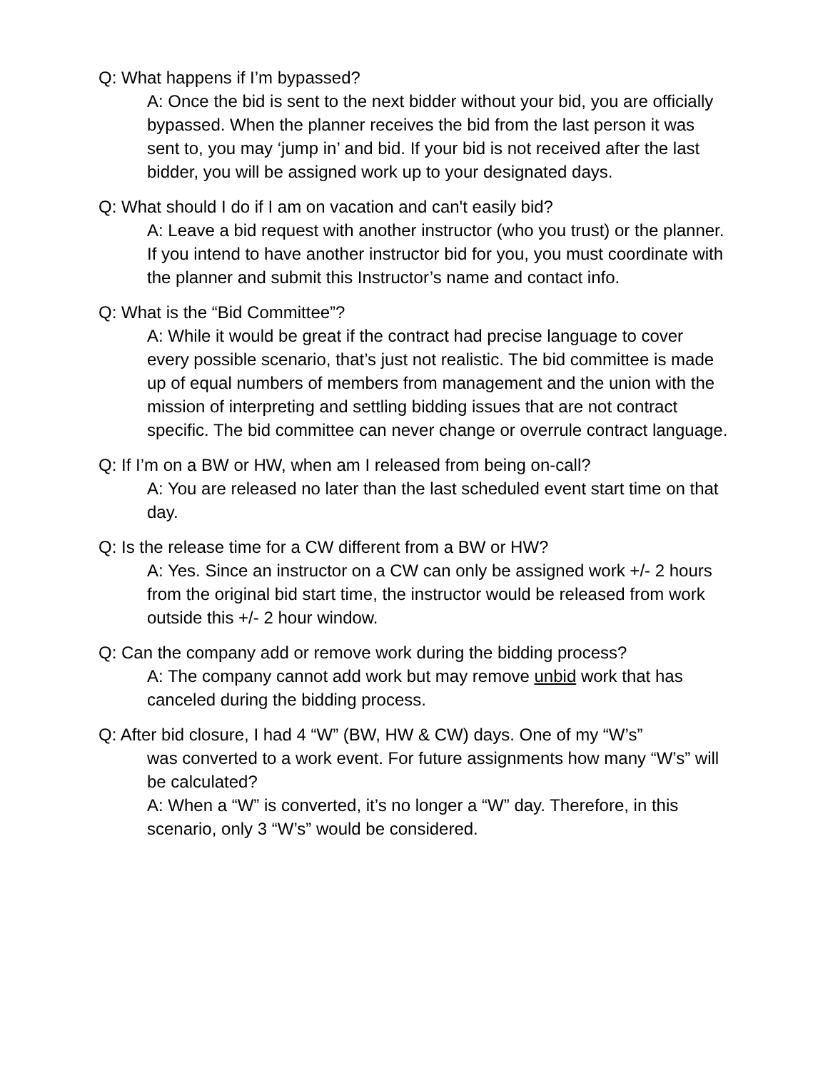Q: What happens if I’m bypassed?
A: Once the bid is sent to the next bidder without your bid, you are officially bypassed. When the planner receives the bid from the last person it was sent to, you may ‘jump in’ and bid. If your bid is not received after the last bidder, you will be assigned work up to your designated days.
Q: What should I do if I am on vacation and can't easily bid?
A: Leave a bid request with another instructor (who you trust) or the planner. If you intend to have another instructor bid for you, you must coordinate with the planner and submit this Instructor’s name and contact info.
Q: What is the “Bid Committee”?
A: While it would be great if the contract had precise language to cover every possible scenario, that’s just not realistic. The bid committee is made up of equal numbers of members from management and the union with the mission of interpreting and settling bidding issues that are not contract specific. The bid committee can never change or overrule contract language.
Q: If I’m on a BW or HW, when am I released from being on-call?
A: You are released no later than the last scheduled event start time on that day.
Q: Is the release time for a CW different from a BW or HW?
A: Yes. Since an instructor on a CW can only be assigned work +/- 2 hours from the original bid start time, the instructor would be released from work outside this +/- 2 hour window.
Q: Can the company add or remove work during the bidding process?
A: The company cannot add work but may remove unbid work that has canceled during the bidding process.
Q: After bid closure, I had 4 “W” (BW, HW & CW) days. One of my “W’s”
was converted to a work event. For future assignments how many “W’s” will be calculated?
A: When a “W” is converted, it’s no longer a “W” day. Therefore, in this scenario, only 3 “W’s” would be considered.